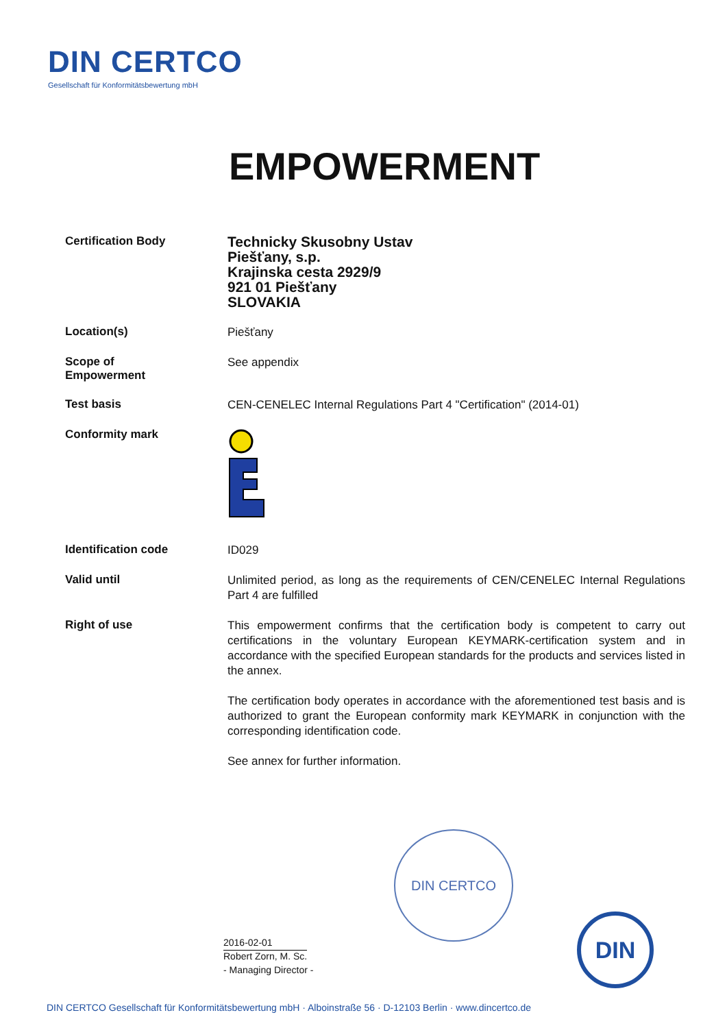DIN CERTCO
Gesellschaft für Konformitätsbewertung mbH
EMPOWERMENT
Certification Body
Technicky Skusobny Ustav
Piešťany, s.p.
Krajinska cesta 2929/9
921 01 Piešťany
SLOVAKIA
Location(s)
Piešťany
Scope of
Empowerment
See appendix
Test basis
CEN-CENELEC Internal Regulations Part 4 "Certification" (2014-01)
Conformity mark
Identification code
ID029
Valid until
Unlimited period, as long as the requirements of CEN/CENELEC Internal Regulations Part 4 are fulfilled
Right of use
This empowerment confirms that the certification body is competent to carry out certifications in the voluntary European KEYMARK-certification system and in accordance with the specified European standards for the products and services listed in the annex.
The certification body operates in accordance with the aforementioned test basis and is authorized to grant the European conformity mark KEYMARK in conjunction with the corresponding identification code.
See annex for further information.
DIN CERTCO
2016-02-01
Robert Zorn, M. Sc.
- Managing Director -
DIN
DIN CERTCO Gesellschaft für Konformitätsbewertung mbH · Alboinstraße 56 · D-12103 Berlin · www.dincertco.de